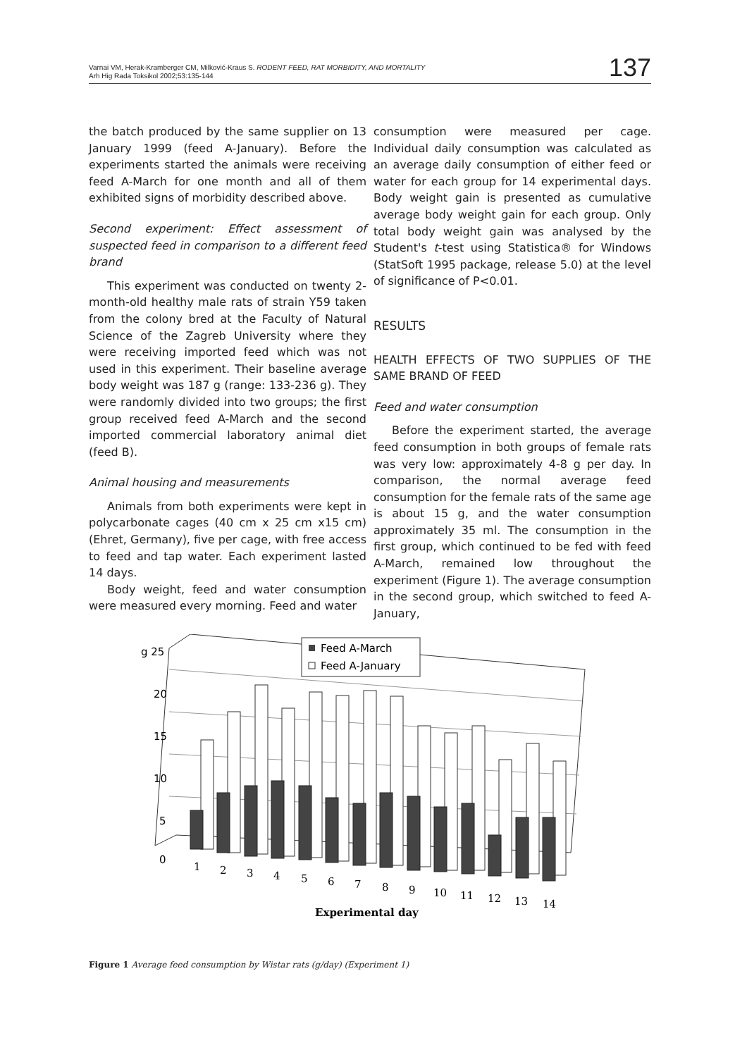Varnai VM, Herak-Kramberger CM, Milković-Kraus S. RODENT FEED, RAT MORBIDITY, AND MORTALITY
Arh Hig Rada Toksikol 2002;53:135-144
137
the batch produced by the same supplier on 13 January 1999 (feed A-January). Before the experiments started the animals were receiving feed A-March for one month and all of them exhibited signs of morbidity described above.
Second experiment: Effect assessment of suspected feed in comparison to a different feed brand
This experiment was conducted on twenty 2-month-old healthy male rats of strain Y59 taken from the colony bred at the Faculty of Natural Science of the Zagreb University where they were receiving imported feed which was not used in this experiment. Their baseline average body weight was 187 g (range: 133-236 g). They were randomly divided into two groups; the first group received feed A-March and the second imported commercial laboratory animal diet (feed B).
Animal housing and measurements
Animals from both experiments were kept in polycarbonate cages (40 cm x 25 cm x15 cm) (Ehret, Germany), five per cage, with free access to feed and tap water. Each experiment lasted 14 days.
Body weight, feed and water consumption were measured every morning. Feed and water
consumption were measured per cage. Individual daily consumption was calculated as an average daily consumption of either feed or water for each group for 14 experimental days. Body weight gain is presented as cumulative average body weight gain for each group. Only total body weight gain was analysed by the Student's t-test using Statistica® for Windows (StatSoft 1995 package, release 5.0) at the level of significance of P<0.01.
RESULTS
HEALTH EFFECTS OF TWO SUPPLIES OF THE SAME BRAND OF FEED
Feed and water consumption
Before the experiment started, the average feed consumption in both groups of female rats was very low: approximately 4-8 g per day. In comparison, the normal average feed consumption for the female rats of the same age is about 15 g, and the water consumption approximately 35 ml. The consumption in the first group, which continued to be fed with feed A-March, remained low throughout the experiment (Figure 1). The average consumption in the second group, which switched to feed A-January,
g 25
20
15
10
5
0
Feed A-March
Feed A-January
1
2
3
4
5
6
7
8
9
10
11
12
13
14
Experimental day
Figure 1 Average feed consumption by Wistar rats (g/day) (Experiment 1)